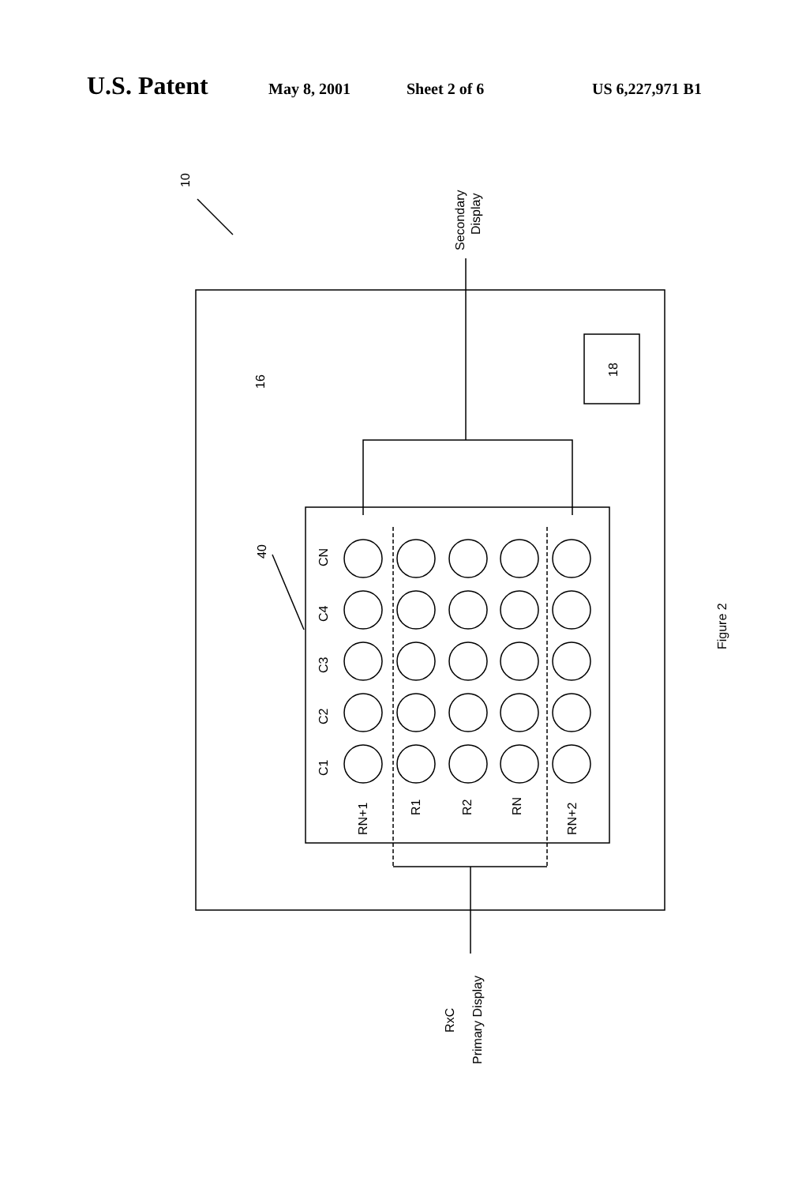U.S. Patent May 8, 2001 Sheet 2 of 6 US 6,227,971 B1
10
Secondary
Display
16
18
40
CN
C4
C3
C2
C1
RN+1
R1
R2
RN
RN+2
Figure 2
RxC
Primary Display